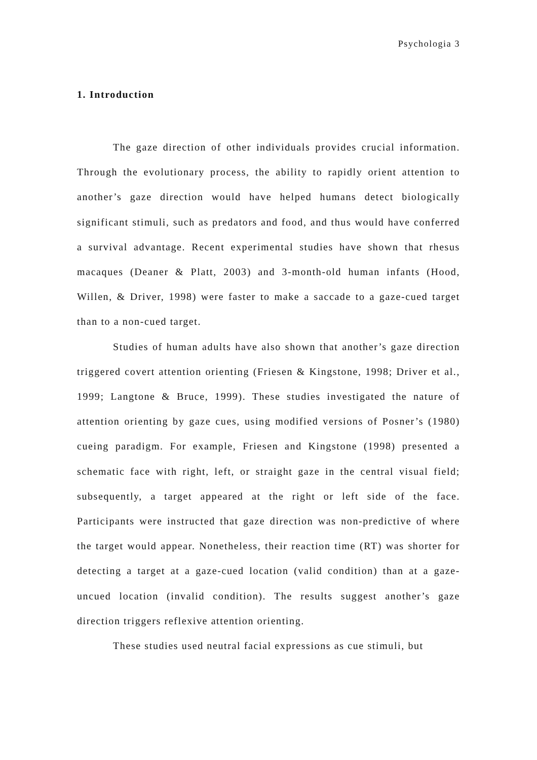Psychologia 3
1. Introduction
The gaze direction of other individuals provides crucial information. Through the evolutionary process, the ability to rapidly orient attention to another’s gaze direction would have helped humans detect biologically significant stimuli, such as predators and food, and thus would have conferred a survival advantage. Recent experimental studies have shown that rhesus macaques (Deaner & Platt, 2003) and 3-month-old human infants (Hood, Willen, & Driver, 1998) were faster to make a saccade to a gaze-cued target than to a non-cued target.
Studies of human adults have also shown that another’s gaze direction triggered covert attention orienting (Friesen & Kingstone, 1998; Driver et al., 1999; Langtone & Bruce, 1999). These studies investigated the nature of attention orienting by gaze cues, using modified versions of Posner’s (1980) cueing paradigm. For example, Friesen and Kingstone (1998) presented a schematic face with right, left, or straight gaze in the central visual field; subsequently, a target appeared at the right or left side of the face. Participants were instructed that gaze direction was non-predictive of where the target would appear. Nonetheless, their reaction time (RT) was shorter for detecting a target at a gaze-cued location (valid condition) than at a gaze-uncued location (invalid condition). The results suggest another’s gaze direction triggers reflexive attention orienting.
These studies used neutral facial expressions as cue stimuli, but